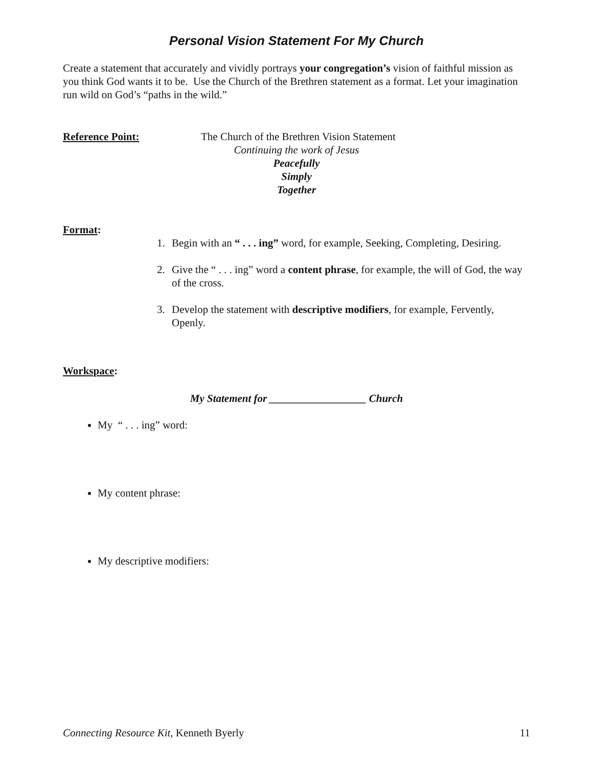Personal Vision Statement For My Church
Create a statement that accurately and vividly portrays your congregation’s vision of faithful mission as you think God wants it to be. Use the Church of the Brethren statement as a format. Let your imagination run wild on God’s “paths in the wild.”
Reference Point: The Church of the Brethren Vision Statement
Continuing the work of Jesus
Peacefully
Simply
Together
Format:
1. Begin with an “ . . . ing” word, for example, Seeking, Completing, Desiring.
2. Give the “ . . . ing” word a content phrase, for example, the will of God, the way of the cross.
3. Develop the statement with descriptive modifiers, for example, Fervently, Openly.
Workspace:
My Statement for __________________ Church
My “ . . . ing” word:
My content phrase:
My descriptive modifiers:
Connecting Resource Kit, Kenneth Byerly 11